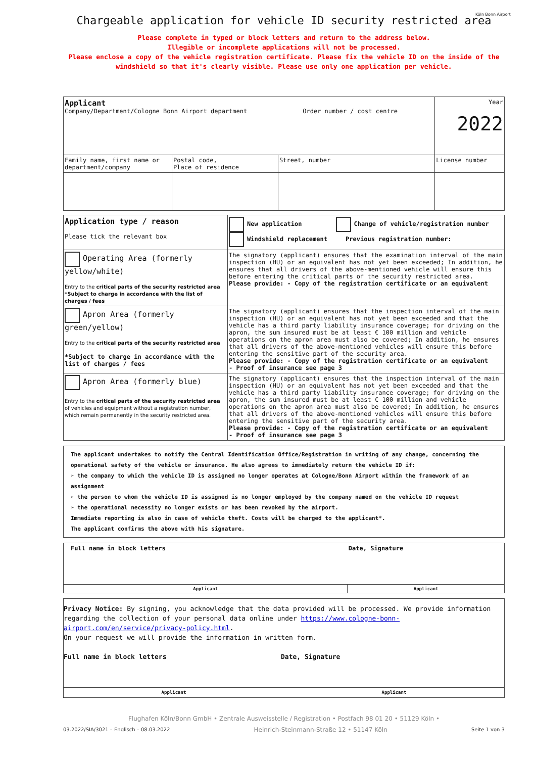Köln Bonn Airport
Chargeable application for vehicle ID security restricted area
Please complete in typed or block letters and return to the address below.
Illegible or incomplete applications will not be processed.
Please enclose a copy of the vehicle registration certificate. Please fix the vehicle ID on the inside of the windshield so that it's clearly visible. Please use only one application per vehicle.
| Applicant Company/Department/Cologne Bonn Airport department Order number / cost centre | | | Year 2022 |
| Family name, first name or department/company | Postal code, Place of residence | Street, number | License number |
| Application type / reason Please tick the relevant box | New application Change of vehicle/registration number Windshield replacement Previous registration number: |
| Operating Area (formerly yellow/white) Entry to the critical parts of the security restricted area *Subject to charge in accordance with the list of charges / fees | The signatory (applicant) ensures that the examination interval of the main inspection (HU) or an equivalent has not yet been exceeded; In addition, he ensures that all drivers of the above-mentioned vehicle will ensure this before entering the critical parts of the security restricted area. Please provide: - Copy of the registration certificate or an equivalent |
| Apron Area (formerly green/yellow) Entry to the critical parts of the security restricted area *Subject to charge in accordance with the list of charges / fees | The signatory (applicant) ensures that the inspection interval of the main inspection (HU) or an equivalent has not yet been exceeded and that the vehicle has a third party liability insurance coverage; for driving on the apron, the sum insured must be at least € 100 million and vehicle operations on the apron area must also be covered; In addition, he ensures that all drivers of the above-mentioned vehicles will ensure this before entering the sensitive part of the security area. Please provide: - Copy of the registration certificate or an equivalent - Proof of insurance see page 3 |
| Apron Area (formerly blue) Entry to the critical parts of the security restricted area of vehicles and equipment without a registration number, which remain permanently in the security restricted area. | The signatory (applicant) ensures that the inspection interval of the main inspection (HU) or an equivalent has not yet been exceeded and that the vehicle has a third party liability insurance coverage; for driving on the apron, the sum insured must be at least € 100 million and vehicle operations on the apron area must also be covered; In addition, he ensures that all drivers of the above-mentioned vehicles will ensure this before entering the sensitive part of the security area. Please provide: - Copy of the registration certificate or an equivalent - Proof of insurance see page 3 |
The applicant undertakes to notify the Central Identification Office/Registration in writing of any change, concerning the operational safety of the vehicle or insurance. He also agrees to immediately return the vehicle ID if:
➢ the company to which the vehicle ID is assigned no longer operates at Cologne/Bonn Airport within the framework of an assignment
➢ the person to whom the vehicle ID is assigned is no longer employed by the company named on the vehicle ID request
➢ the operational necessity no longer exists or has been revoked by the airport.
Immediate reporting is also in case of vehicle theft. Costs will be charged to the applicant*.
The applicant confirms the above with his signature.
| Full name in block letters | Date, Signature |
| Applicant | Applicant |
Privacy Notice: By signing, you acknowledge that the data provided will be processed. We provide information regarding the collection of your personal data online under https://www.cologne-bonn-airport.com/en/service/privacy-policy.html.
On your request we will provide the information in written form.
Full name in block letters Date, Signature
Applicant Applicant
Flughafen Köln/Bonn GmbH • Zentrale Ausweisstelle / Registration • Postfach 98 01 20 • 51129 Köln •
03.2022/SIA/3021 – Englisch – 08.03.2022 Seite 1 von 3 Heinrich-Steinmann-Straße 12 • 51147 Köln